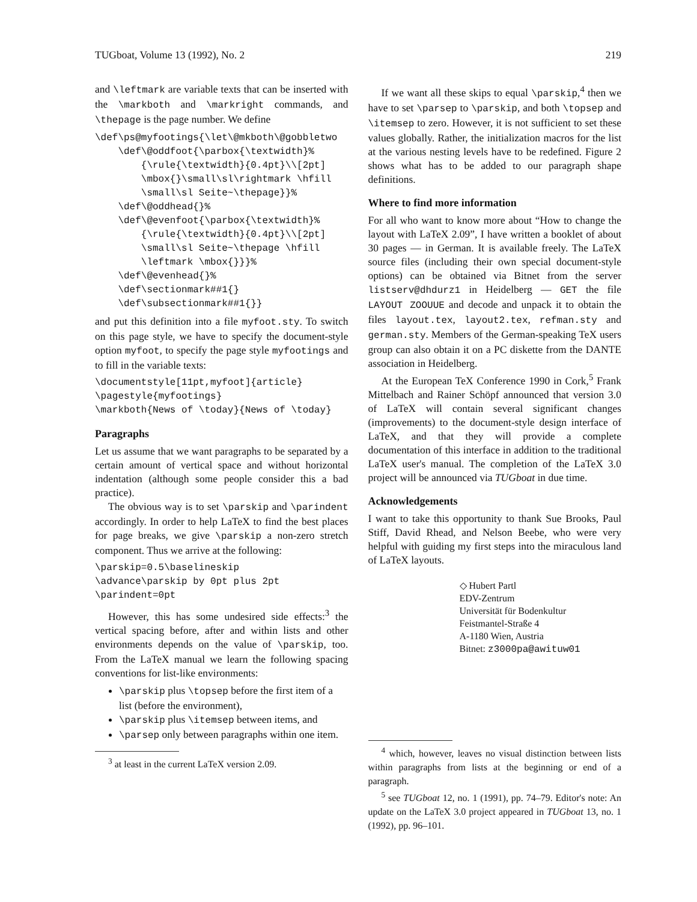TUGboat, Volume 13 (1992), No. 2 219
and \leftmark are variable texts that can be inserted with the \markboth and \markright commands, and \thepage is the page number. We define
\def\ps@myfootings{\let\@mkboth\@gobbletwo
    \def\@oddfoot{\parbox{\textwidth}%
        {\rule{\textwidth}{0.4pt}\\[2pt]
        \mbox{}\small\sl\rightmark \hfill
        \small\sl Seite~\thepage}}%
    \def\@oddhead{}%
    \def\@evenfoot{\parbox{\textwidth}%
        {\rule{\textwidth}{0.4pt}\\[2pt]
        \small\sl Seite~\thepage \hfill
        \leftmark \mbox{}}}%
    \def\@evenhead{}%
    \def\sectionmark##1{}
    \def\subsectionmark##1{}}
and put this definition into a file myfoot.sty. To switch on this page style, we have to specify the document-style option myfoot, to specify the page style myfootings and to fill in the variable texts:
\documentstyle[11pt,myfoot]{article}
\pagestyle{myfootings}
\markboth{News of \today}{News of \today}
Paragraphs
Let us assume that we want paragraphs to be separated by a certain amount of vertical space and without horizontal indentation (although some people consider this a bad practice).
The obvious way is to set \parskip and \parindent accordingly. In order to help LaTeX to find the best places for page breaks, we give \parskip a non-zero stretch component. Thus we arrive at the following:
\parskip=0.5\baselineskip
\advance\parskip by 0pt plus 2pt
\parindent=0pt
However, this has some undesired side effects:<sup>3</sup> the vertical spacing before, after and within lists and other environments depends on the value of \parskip, too. From the LaTeX manual we learn the following spacing conventions for list-like environments:
\parskip plus \topsep before the first item of a list (before the environment),
\parskip plus \itemsep between items, and
\parsep only between paragraphs within one item.
<sup>3</sup> at least in the current LaTeX version 2.09.
If we want all these skips to equal \parskip,<sup>4</sup> then we have to set \parsep to \parskip, and both \topsep and \itemsep to zero. However, it is not sufficient to set these values globally. Rather, the initialization macros for the list at the various nesting levels have to be redefined. Figure 2 shows what has to be added to our paragraph shape definitions.
Where to find more information
For all who want to know more about “How to change the layout with LaTeX 2.09”, I have written a booklet of about 30 pages — in German. It is available freely. The LaTeX source files (including their own special document-style options) can be obtained via Bitnet from the server listserv@dhdurz1 in Heidelberg — GET the file LAYOUT ZOOUUE and decode and unpack it to obtain the files layout.tex, layout2.tex, refman.sty and german.sty. Members of the German-speaking TeX users group can also obtain it on a PC diskette from the DANTE association in Heidelberg.
At the European TeX Conference 1990 in Cork,<sup>5</sup> Frank Mittelbach and Rainer Schöpf announced that version 3.0 of LaTeX will contain several significant changes (improvements) to the document-style design interface of LaTeX, and that they will provide a complete documentation of this interface in addition to the traditional LaTeX user's manual. The completion of the LaTeX 3.0 project will be announced via TUGboat in due time.
Acknowledgements
I want to take this opportunity to thank Sue Brooks, Paul Stiff, David Rhead, and Nelson Beebe, who were very helpful with guiding my first steps into the miraculous land of LaTeX layouts.
◇ Hubert Partl
EDV-Zentrum
Universität für Bodenkultur
Feistmantel-Straße 4
A-1180 Wien, Austria
Bitnet: z3000pa@awituw01
<sup>4</sup> which, however, leaves no visual distinction between lists within paragraphs from lists at the beginning or end of a paragraph.
<sup>5</sup> see TUGboat 12, no. 1 (1991), pp. 74–79. Editor's note: An update on the LaTeX 3.0 project appeared in TUGboat 13, no. 1 (1992), pp. 96–101.